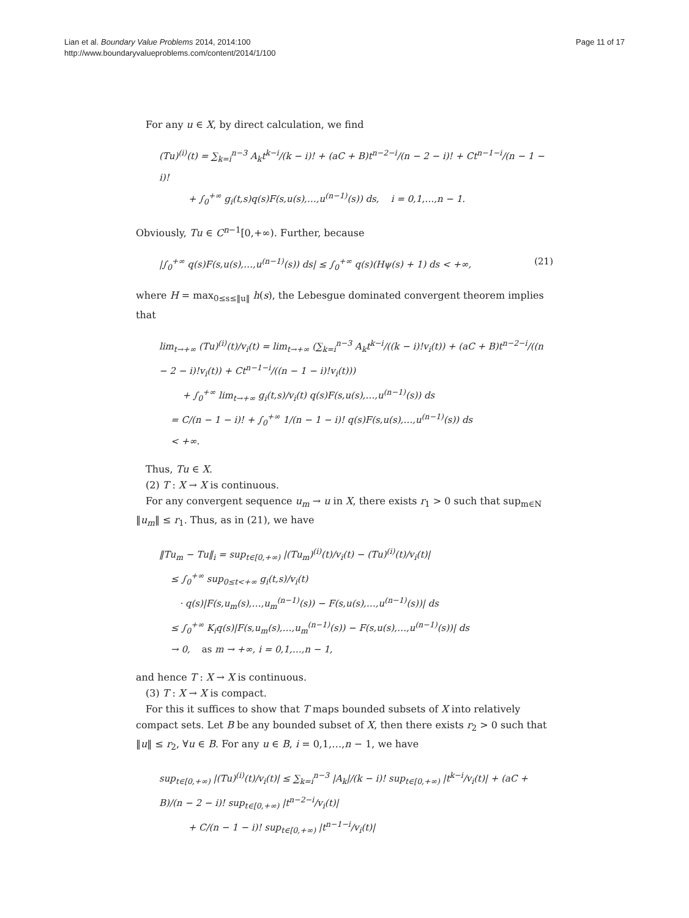Lian et al. Boundary Value Problems 2014, 2014:100
http://www.boundaryvalueproblems.com/content/2014/1/100
Page 11 of 17
For any u ∈ X, by direct calculation, we find
(Tu)<sup>(i)</sup>(t) = ∑<sub>k=i</sub><sup>n−3</sup> A<sub>k</sub>t<sup>k−i</sup>/(k − i)! + (aC + B)t<sup>n−2−i</sup>/(n − 2 − i)! + Ct<sup>n−1−i</sup>/(n − 1 − i)!
+ ∫<sub>0</sub><sup>+∞</sup> g<sub>i</sub>(t,s)q(s)F(s,u(s),…,u<sup>(n−1)</sup>(s)) ds, i = 0,1,…,n − 1.
Obviously, Tu ∈ C<sup>n−1</sup>[0,+∞). Further, because
|∫<sub>0</sub><sup>+∞</sup> q(s)F(s,u(s),…,u<sup>(n−1)</sup>(s)) ds| ≤ ∫<sub>0</sub><sup>+∞</sup> q(s)(Hψ(s) + 1) ds < +∞, (21)
where H = max<sub>0≤s≤‖u‖</sub> h(s), the Lebesgue dominated convergent theorem implies that
lim<sub>t→+∞</sub> (Tu)<sup>(i)</sup>(t)/v<sub>i</sub>(t) = lim<sub>t→+∞</sub> (∑<sub>k=i</sub><sup>n−3</sup> A<sub>k</sub>t<sup>k−i</sup>/((k − i)!v<sub>i</sub>(t)) + (aC + B)t<sup>n−2−i</sup>/((n − 2 − i)!v<sub>i</sub>(t)) + Ct<sup>n−1−i</sup>/((n − 1 − i)!v<sub>i</sub>(t)))
+ ∫<sub>0</sub><sup>+∞</sup> lim<sub>t→+∞</sub> g<sub>i</sub>(t,s)/v<sub>i</sub>(t) q(s)F(s,u(s),…,u<sup>(n−1)</sup>(s)) ds
= C/(n − 1 − i)! + ∫<sub>0</sub><sup>+∞</sup> 1/(n − 1 − i)! q(s)F(s,u(s),…,u<sup>(n−1)</sup>(s)) ds
< +∞.
Thus, Tu ∈ X.
(2) T : X → X is continuous.
For any convergent sequence u<sub>m</sub> → u in X, there exists r<sub>1</sub> > 0 such that sup<sub>m∈N</sub> ‖u<sub>m</sub>‖ ≤ r<sub>1</sub>. Thus, as in (21), we have
‖Tu<sub>m</sub> − Tu‖<sub>i</sub> = sup<sub>t∈[0,+∞)</sub> |(Tu<sub>m</sub>)<sup>(i)</sup>(t)/v<sub>i</sub>(t) − (Tu)<sup>(i)</sup>(t)/v<sub>i</sub>(t)|
≤ ∫<sub>0</sub><sup>+∞</sup> sup<sub>0≤t<+∞</sub> g<sub>i</sub>(t,s)/v<sub>i</sub>(t)
· q(s)|F(s,u<sub>m</sub>(s),…,u<sub>m</sub><sup>(n−1)</sup>(s)) − F(s,u(s),…,u<sup>(n−1)</sup>(s))| ds
≤ ∫<sub>0</sub><sup>+∞</sup> K<sub>i</sub>q(s)|F(s,u<sub>m</sub>(s),…,u<sub>m</sub><sup>(n−1)</sup>(s)) − F(s,u(s),…,u<sup>(n−1)</sup>(s))| ds
→ 0, as m → +∞, i = 0,1,…,n − 1,
and hence T : X → X is continuous.
(3) T : X → X is compact.
For this it suffices to show that T maps bounded subsets of X into relatively compact sets. Let B be any bounded subset of X, then there exists r<sub>2</sub> > 0 such that ‖u‖ ≤ r<sub>2</sub>, ∀u ∈ B. For any u ∈ B, i = 0,1,…,n − 1, we have
sup<sub>t∈[0,+∞)</sub> |(Tu)<sup>(i)</sup>(t)/v<sub>i</sub>(t)| ≤ ∑<sub>k=i</sub><sup>n−3</sup> |A<sub>k</sub>|/(k − i)! sup<sub>t∈[0,+∞)</sub> |t<sup>k−i</sup>/v<sub>i</sub>(t)| + (aC + B)/(n − 2 − i)! sup<sub>t∈[0,+∞)</sub> |t<sup>n−2−i</sup>/v<sub>i</sub>(t)|
+ C/(n − 1 − i)! sup<sub>t∈[0,+∞)</sub> |t<sup>n−1−i</sup>/v<sub>i</sub>(t)|